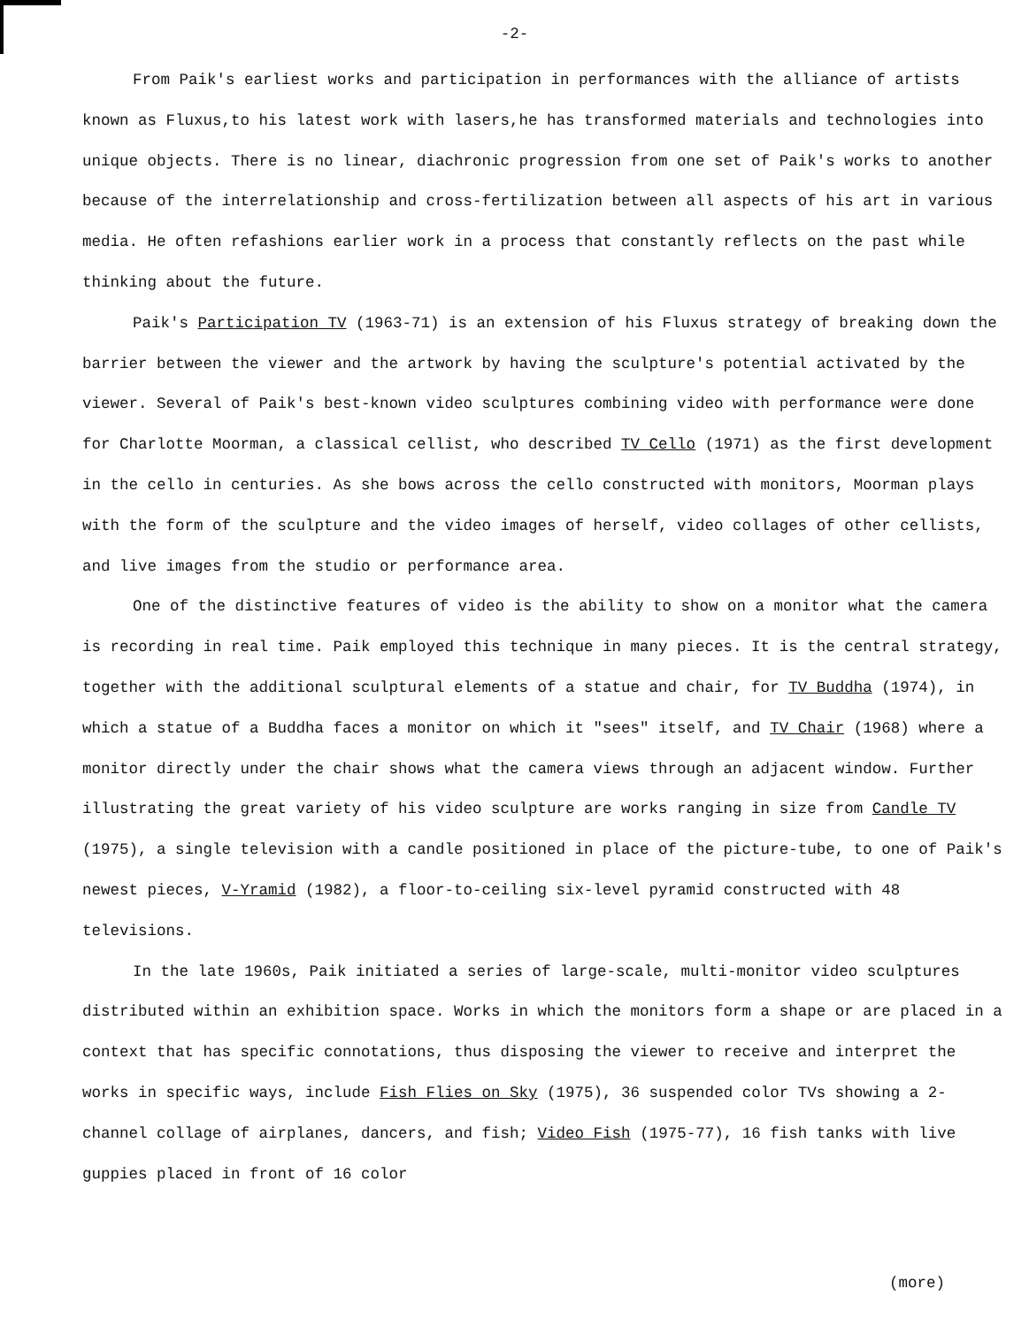-2-
From Paik's earliest works and participation in performances with the alliance of artists known as Fluxus,to his latest work with lasers,he has transformed materials and technologies into unique objects. There is no linear, diachronic progression from one set of Paik's works to another because of the interrelationship and cross-fertilization between all aspects of his art in various media. He often refashions earlier work in a process that constantly reflects on the past while thinking about the future.
Paik's Participation TV (1963-71) is an extension of his Fluxus strategy of breaking down the barrier between the viewer and the artwork by having the sculpture's potential activated by the viewer. Several of Paik's best-known video sculptures combining video with performance were done for Charlotte Moorman, a classical cellist, who described TV Cello (1971) as the first development in the cello in centuries. As she bows across the cello constructed with monitors, Moorman plays with the form of the sculpture and the video images of herself, video collages of other cellists, and live images from the studio or performance area.
One of the distinctive features of video is the ability to show on a monitor what the camera is recording in real time. Paik employed this technique in many pieces. It is the central strategy, together with the additional sculptural elements of a statue and chair, for TV Buddha (1974), in which a statue of a Buddha faces a monitor on which it "sees" itself, and TV Chair (1968) where a monitor directly under the chair shows what the camera views through an adjacent window. Further illustrating the great variety of his video sculpture are works ranging in size from Candle TV (1975), a single television with a candle positioned in place of the picture-tube, to one of Paik's newest pieces, V-Yramid (1982), a floor-to-ceiling six-level pyramid constructed with 48 televisions.
In the late 1960s, Paik initiated a series of large-scale, multi-monitor video sculptures distributed within an exhibition space. Works in which the monitors form a shape or are placed in a context that has specific connotations, thus disposing the viewer to receive and interpret the works in specific ways, include Fish Flies on Sky (1975), 36 suspended color TVs showing a 2-channel collage of airplanes, dancers, and fish; Video Fish (1975-77), 16 fish tanks with live guppies placed in front of 16 color
(more)